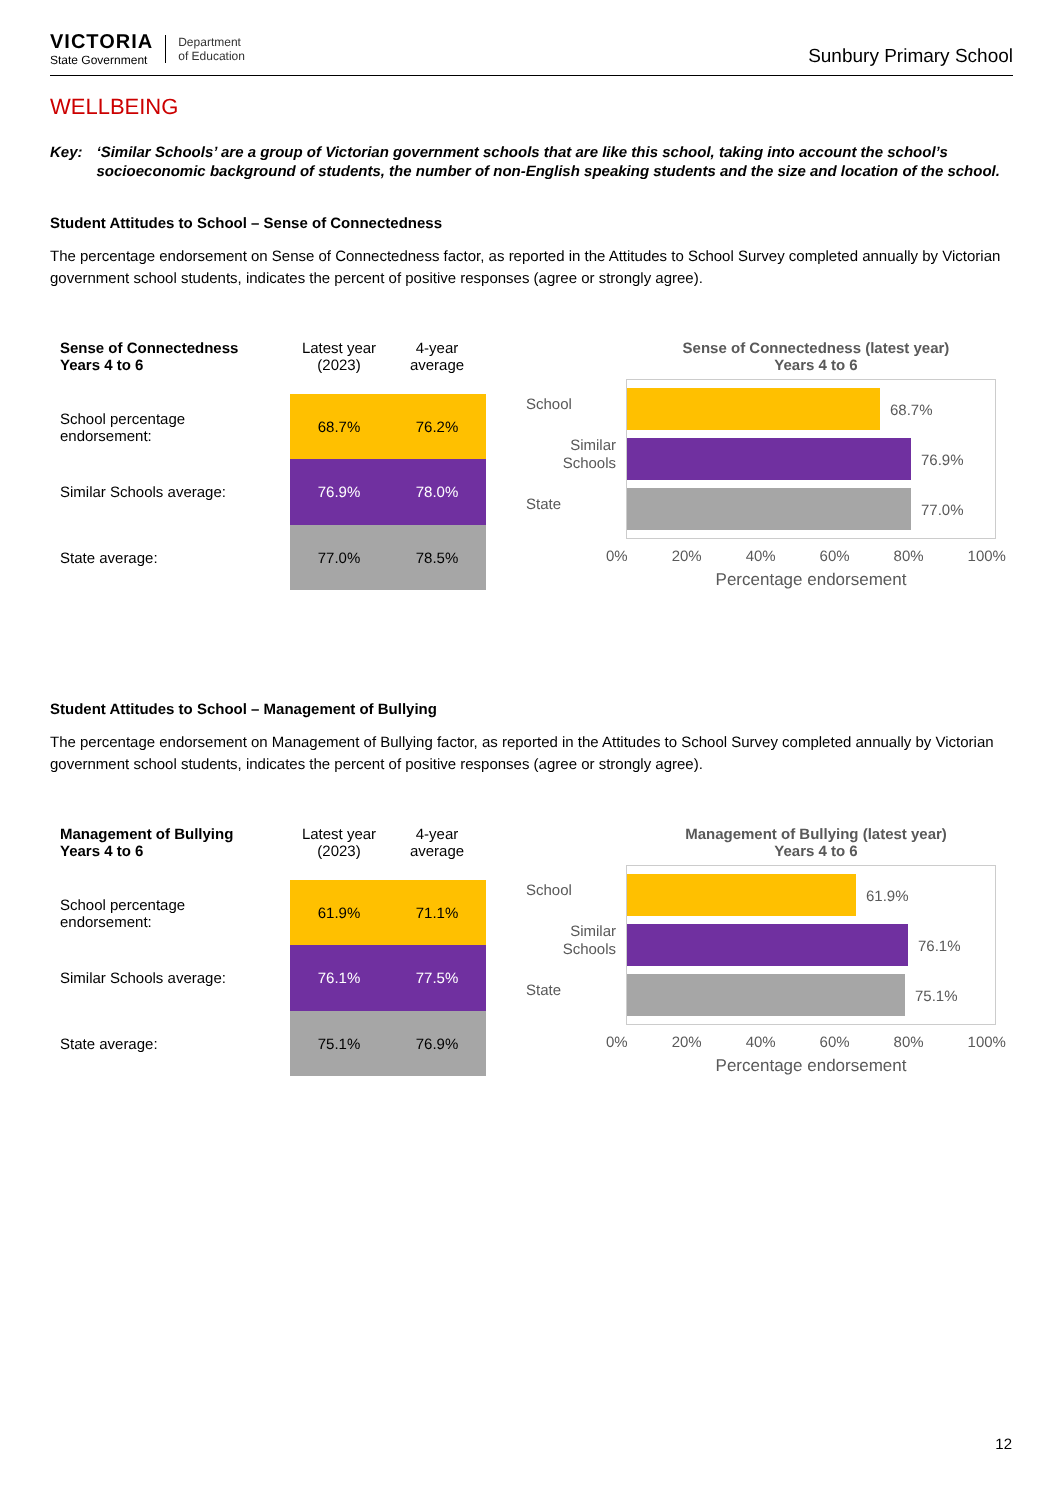VICTORIA
State Government
Department
of Education
Sunbury Primary School
WELLBEING
Key: ‘Similar Schools’ are a group of Victorian government schools that are like this school, taking into account the school’s socioeconomic background of students, the number of non-English speaking students and the size and location of the school.
Student Attitudes to School – Sense of Connectedness
The percentage endorsement on Sense of Connectedness factor, as reported in the Attitudes to School Survey completed annually by Victorian government school students, indicates the percent of positive responses (agree or strongly agree).
| Sense of Connectedness Years 4 to 6 | Latest year (2023) | 4-year average |
| --- | --- | --- |
| School percentage endorsement: | 68.7% | 76.2% |
| Similar Schools average: | 76.9% | 78.0% |
| State average: | 77.0% | 78.5% |
Sense of Connectedness (latest year)
Years 4 to 6
School
Similar Schools
State
68.7%
76.9%
77.0%
0% 20% 40% 60% 80% 100%
Percentage endorsement
Student Attitudes to School – Management of Bullying
The percentage endorsement on Management of Bullying factor, as reported in the Attitudes to School Survey completed annually by Victorian government school students, indicates the percent of positive responses (agree or strongly agree).
| Management of Bullying Years 4 to 6 | Latest year (2023) | 4-year average |
| --- | --- | --- |
| School percentage endorsement: | 61.9% | 71.1% |
| Similar Schools average: | 76.1% | 77.5% |
| State average: | 75.1% | 76.9% |
Management of Bullying (latest year)
Years 4 to 6
School
Similar Schools
State
61.9%
76.1%
75.1%
0% 20% 40% 60% 80% 100%
Percentage endorsement
12